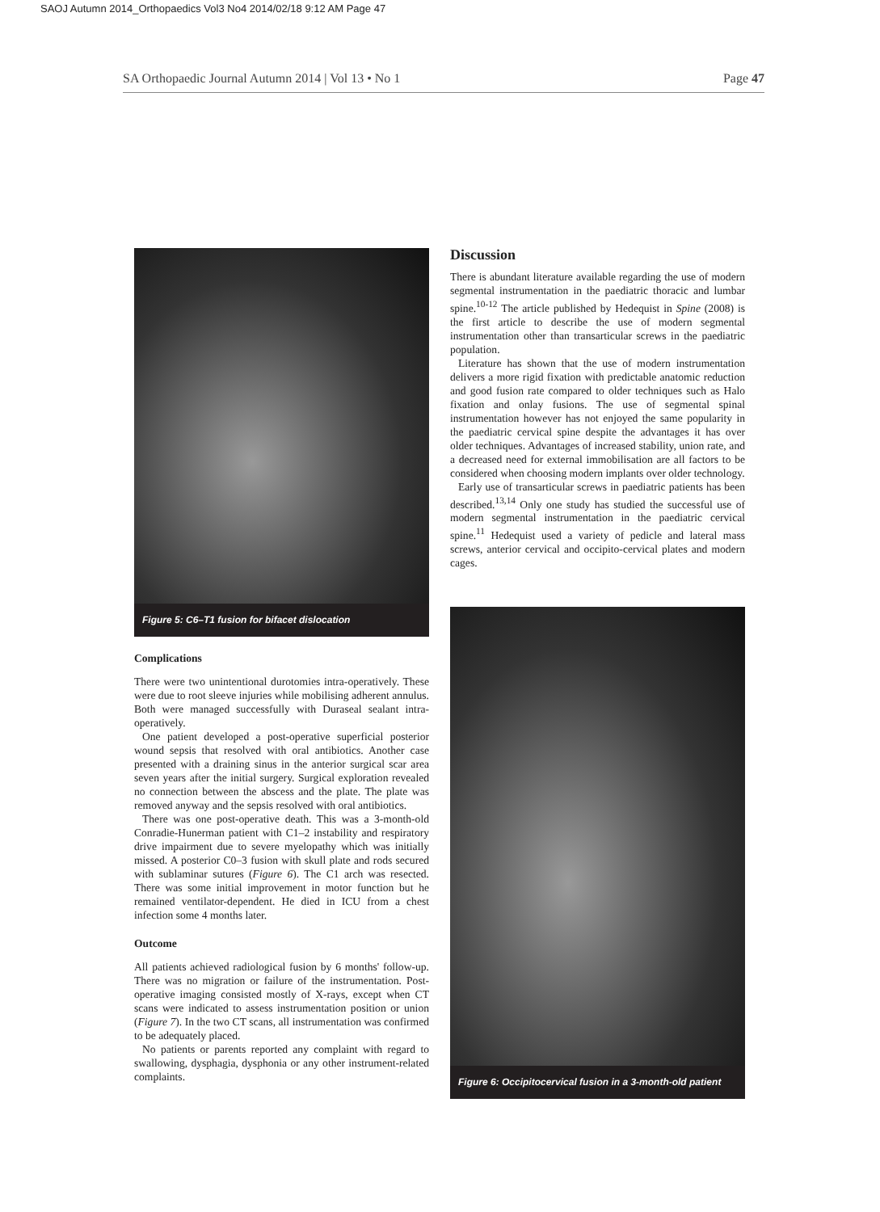SAOJ Autumn 2014_Orthopaedics Vol3 No4 2014/02/18 9:12 AM Page 47
SA Orthopaedic Journal Autumn 2014 | Vol 13 • No 1 Page 47
Figure 5: C6–T1 fusion for bifacet dislocation
Complications
There were two unintentional durotomies intra-operatively. These were due to root sleeve injuries while mobilising adherent annulus. Both were managed successfully with Duraseal sealant intra-operatively.
One patient developed a post-operative superficial posterior wound sepsis that resolved with oral antibiotics. Another case presented with a draining sinus in the anterior surgical scar area seven years after the initial surgery. Surgical exploration revealed no connection between the abscess and the plate. The plate was removed anyway and the sepsis resolved with oral antibiotics.
There was one post-operative death. This was a 3-month-old Conradie-Hunerman patient with C1–2 instability and respiratory drive impairment due to severe myelopathy which was initially missed. A posterior C0–3 fusion with skull plate and rods secured with sublaminar sutures (Figure 6). The C1 arch was resected. There was some initial improvement in motor function but he remained ventilator-dependent. He died in ICU from a chest infection some 4 months later.
Outcome
All patients achieved radiological fusion by 6 months' follow-up. There was no migration or failure of the instrumentation. Post-operative imaging consisted mostly of X-rays, except when CT scans were indicated to assess instrumentation position or union (Figure 7). In the two CT scans, all instrumentation was confirmed to be adequately placed.
No patients or parents reported any complaint with regard to swallowing, dysphagia, dysphonia or any other instrument-related complaints.
Discussion
There is abundant literature available regarding the use of modern segmental instrumentation in the paediatric thoracic and lumbar spine.<sup>10-12</sup> The article published by Hedequist in Spine (2008) is the first article to describe the use of modern segmental instrumentation other than transarticular screws in the paediatric population.
Literature has shown that the use of modern instrumentation delivers a more rigid fixation with predictable anatomic reduction and good fusion rate compared to older techniques such as Halo fixation and onlay fusions. The use of segmental spinal instrumentation however has not enjoyed the same popularity in the paediatric cervical spine despite the advantages it has over older techniques. Advantages of increased stability, union rate, and a decreased need for external immobilisation are all factors to be considered when choosing modern implants over older technology.
Early use of transarticular screws in paediatric patients has been described.<sup>13,14</sup> Only one study has studied the successful use of modern segmental instrumentation in the paediatric cervical spine.<sup>11</sup> Hedequist used a variety of pedicle and lateral mass screws, anterior cervical and occipito-cervical plates and modern cages.
Figure 6: Occipitocervical fusion in a 3-month-old patient